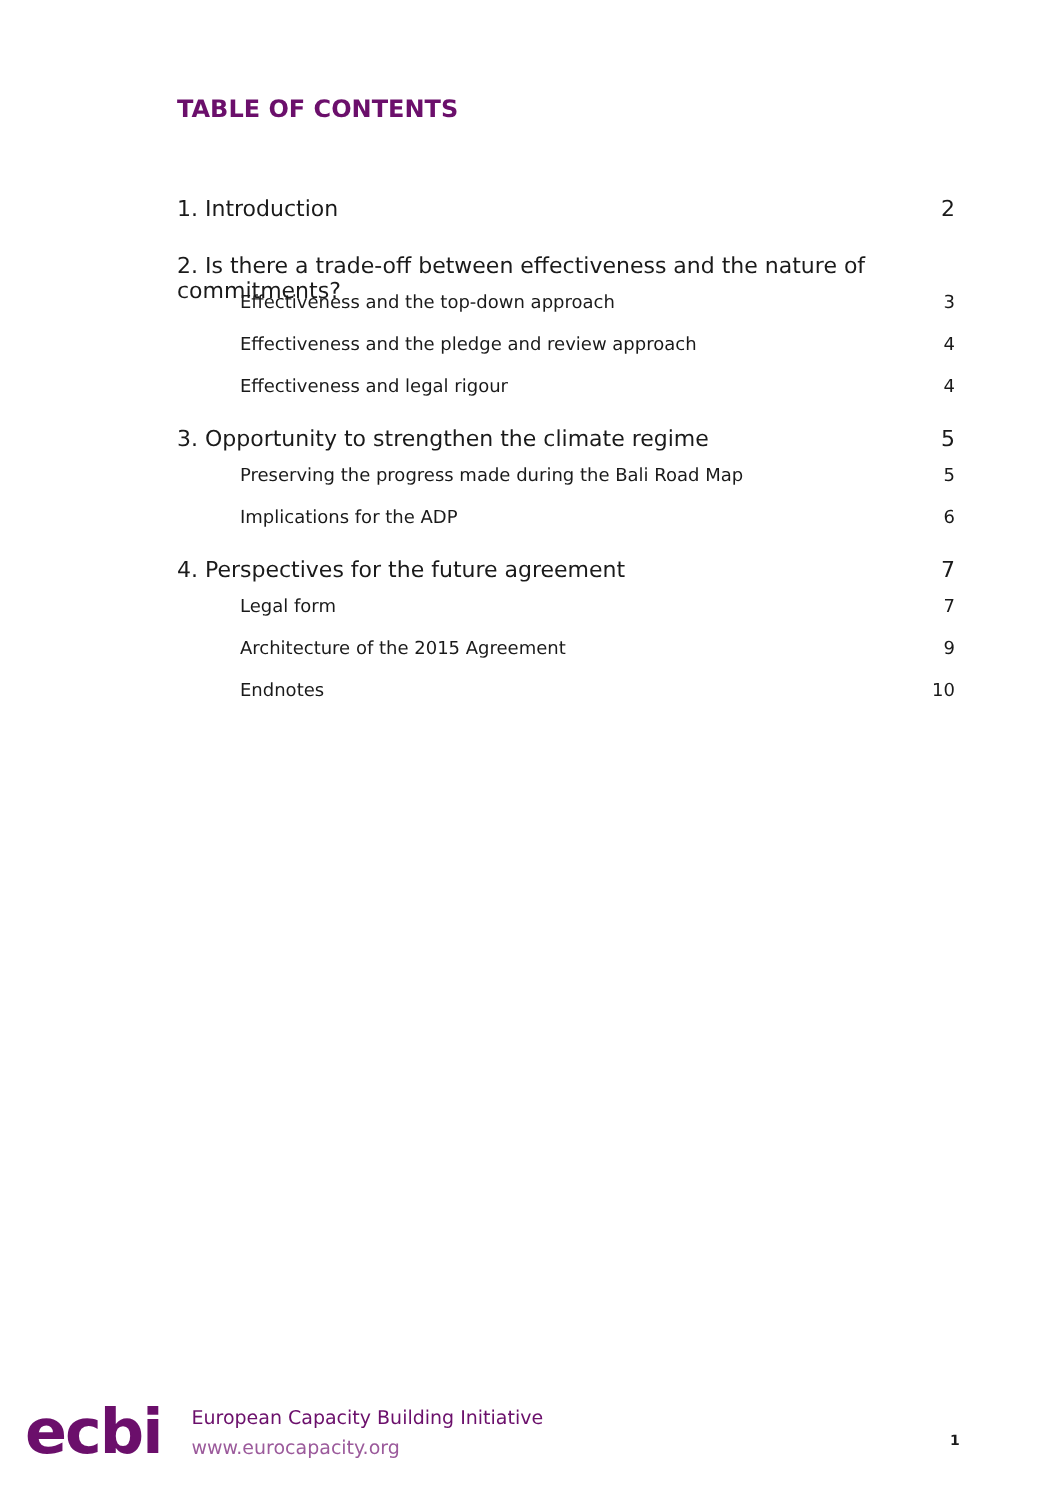TABLE OF CONTENTS
1. Introduction 2
2. Is there a trade-off between effectiveness and the nature of commitments?
Effectiveness and the top-down approach 3
Effectiveness and the pledge and review approach 4
Effectiveness and legal rigour 4
3. Opportunity to strengthen the climate regime 5
Preserving the progress made during the Bali Road Map 5
Implications for the ADP 6
4. Perspectives for the future agreement 7
Legal form 7
Architecture of the 2015 Agreement 9
Endnotes 10
ecbi
European Capacity Building Initiative
www.eurocapacity.org
1